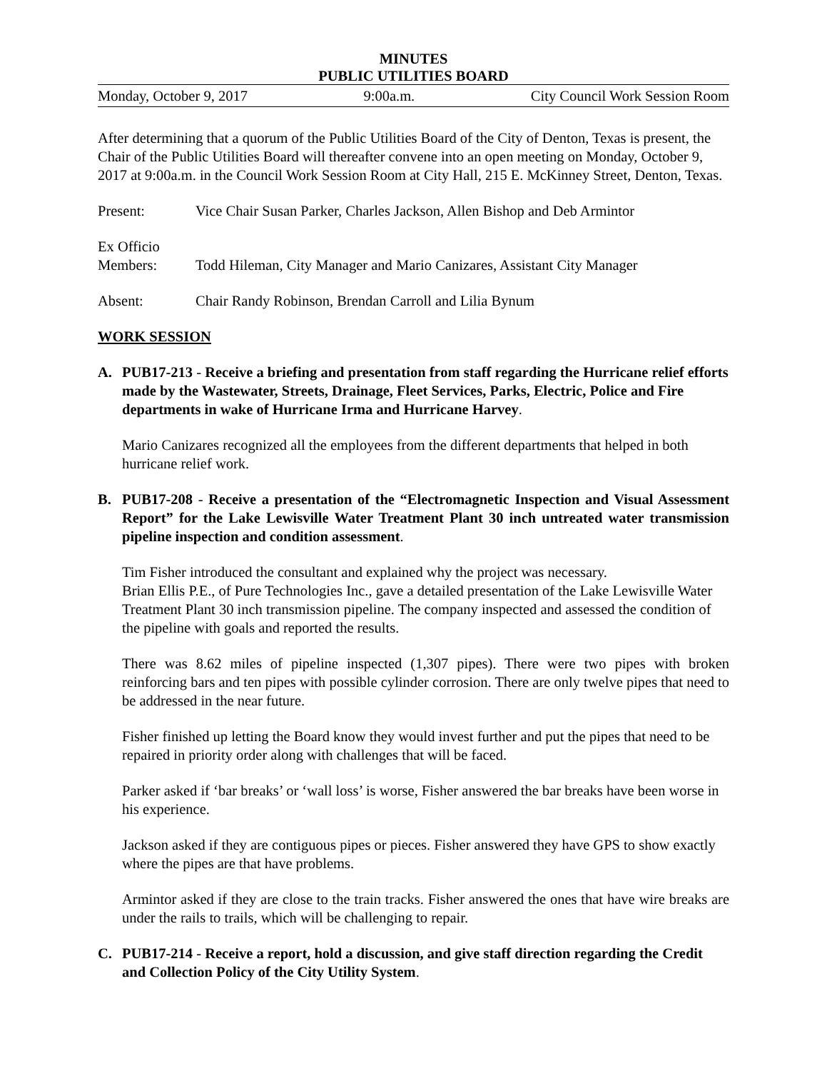MINUTES
PUBLIC UTILITIES BOARD
Monday, October 9, 2017 9:00a.m. City Council Work Session Room
After determining that a quorum of the Public Utilities Board of the City of Denton, Texas is present, the Chair of the Public Utilities Board will thereafter convene into an open meeting on Monday, October 9, 2017 at 9:00a.m. in the Council Work Session Room at City Hall, 215 E. McKinney Street, Denton, Texas.
Present: Vice Chair Susan Parker, Charles Jackson, Allen Bishop and Deb Armintor
Ex Officio
Members:
Todd Hileman, City Manager and Mario Canizares, Assistant City Manager
Absent: Chair Randy Robinson, Brendan Carroll and Lilia Bynum
WORK SESSION
A. PUB17-213 - Receive a briefing and presentation from staff regarding the Hurricane relief efforts made by the Wastewater, Streets, Drainage, Fleet Services, Parks, Electric, Police and Fire departments in wake of Hurricane Irma and Hurricane Harvey.
Mario Canizares recognized all the employees from the different departments that helped in both hurricane relief work.
B. PUB17-208 - Receive a presentation of the “Electromagnetic Inspection and Visual Assessment Report” for the Lake Lewisville Water Treatment Plant 30 inch untreated water transmission pipeline inspection and condition assessment.
Tim Fisher introduced the consultant and explained why the project was necessary.
Brian Ellis P.E., of Pure Technologies Inc., gave a detailed presentation of the Lake Lewisville Water Treatment Plant 30 inch transmission pipeline. The company inspected and assessed the condition of the pipeline with goals and reported the results.
There was 8.62 miles of pipeline inspected (1,307 pipes). There were two pipes with broken reinforcing bars and ten pipes with possible cylinder corrosion. There are only twelve pipes that need to be addressed in the near future.
Fisher finished up letting the Board know they would invest further and put the pipes that need to be repaired in priority order along with challenges that will be faced.
Parker asked if ‘bar breaks’ or ‘wall loss’ is worse, Fisher answered the bar breaks have been worse in his experience.
Jackson asked if they are contiguous pipes or pieces. Fisher answered they have GPS to show exactly where the pipes are that have problems.
Armintor asked if they are close to the train tracks. Fisher answered the ones that have wire breaks are under the rails to trails, which will be challenging to repair.
C. PUB17-214 - Receive a report, hold a discussion, and give staff direction regarding the Credit and Collection Policy of the City Utility System.